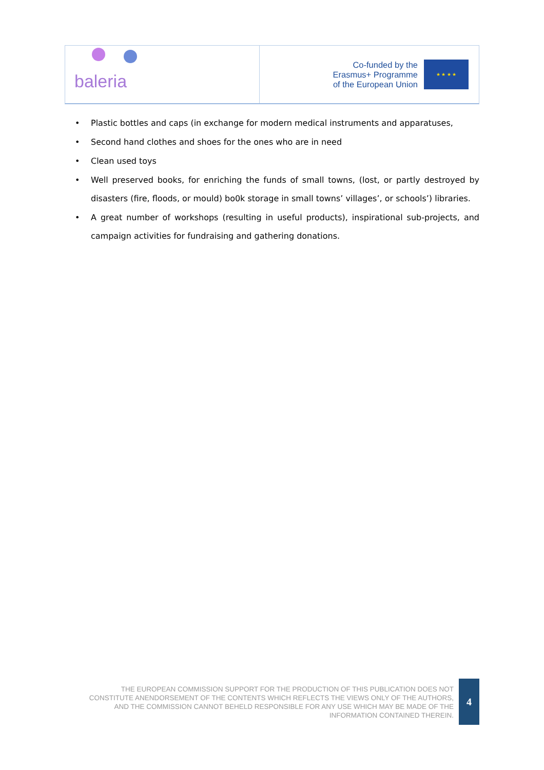baleria
Co-funded by the
Erasmus+ Programme
of the European Union
★ ★ ★ ★
• Plastic bottles and caps (in exchange for modern medical instruments and apparatuses,
• Second hand clothes and shoes for the ones who are in need
• Clean used toys
• Well preserved books, for enriching the funds of small towns, (lost, or partly destroyed by disasters (fire, floods, or mould) bo0k storage in small towns’ villages’, or schools’) libraries.
• A great number of workshops (resulting in useful products), inspirational sub-projects, and campaign activities for fundraising and gathering donations.
THE EUROPEAN COMMISSION SUPPORT FOR THE PRODUCTION OF THIS PUBLICATION DOES NOT CONSTITUTE ANENDORSEMENT OF THE CONTENTS WHICH REFLECTS THE VIEWS ONLY OF THE AUTHORS, AND THE COMMISSION CANNOT BEHELD RESPONSIBLE FOR ANY USE WHICH MAY BE MADE OF THE INFORMATION CONTAINED THEREIN.
4